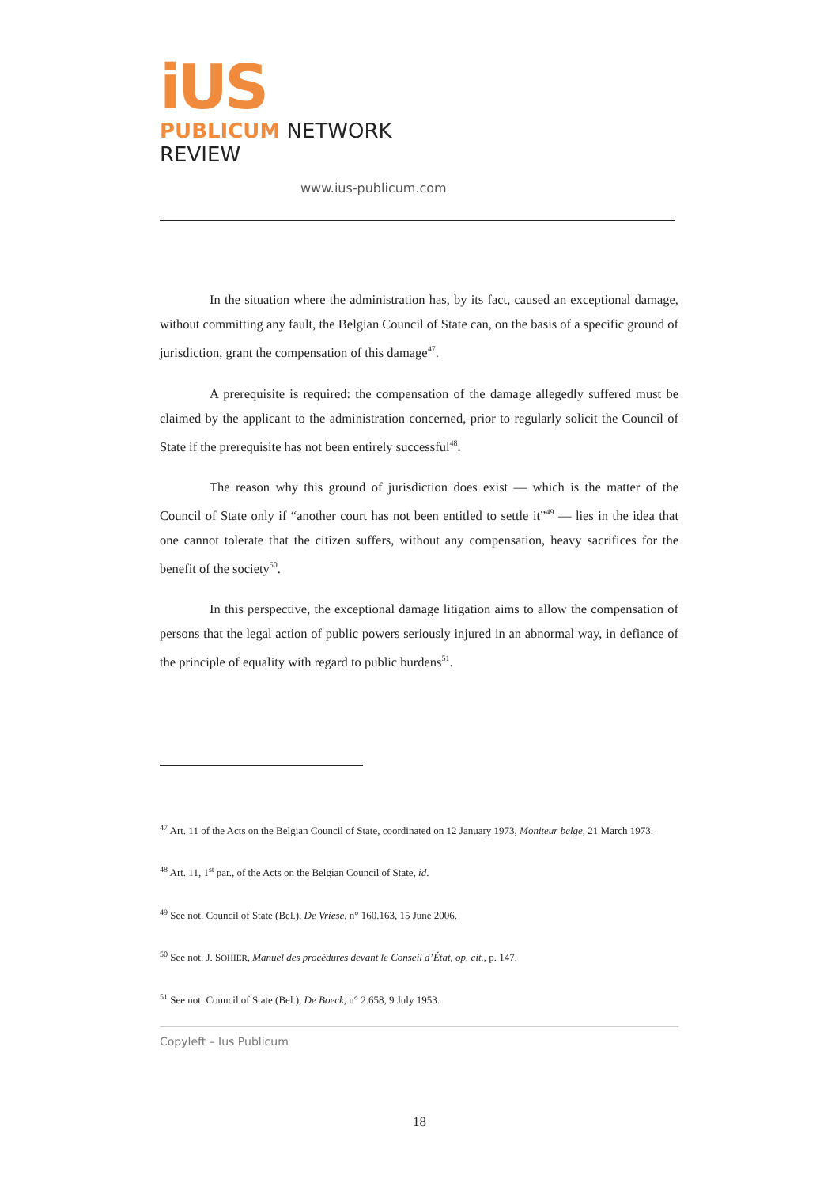iUS
PUBLICUM NETWORK REVIEW
www.ius-publicum.com
In the situation where the administration has, by its fact, caused an exceptional damage, without committing any fault, the Belgian Council of State can, on the basis of a specific ground of jurisdiction, grant the compensation of this damage<sup>47</sup>.
A prerequisite is required: the compensation of the damage allegedly suffered must be claimed by the applicant to the administration concerned, prior to regularly solicit the Council of State if the prerequisite has not been entirely successful<sup>48</sup>.
The reason why this ground of jurisdiction does exist — which is the matter of the Council of State only if “another court has not been entitled to settle it”<sup>49</sup> — lies in the idea that one cannot tolerate that the citizen suffers, without any compensation, heavy sacrifices for the benefit of the society<sup>50</sup>.
In this perspective, the exceptional damage litigation aims to allow the compensation of persons that the legal action of public powers seriously injured in an abnormal way, in defiance of the principle of equality with regard to public burdens<sup>51</sup>.
<sup>47</sup> Art. 11 of the Acts on the Belgian Council of State, coordinated on 12 January 1973, Moniteur belge, 21 March 1973.
<sup>48</sup> Art. 11, 1<sup>st</sup> par., of the Acts on the Belgian Council of State, id.
<sup>49</sup> See not. Council of State (Bel.), De Vriese, n° 160.163, 15 June 2006.
<sup>50</sup> See not. J. SOHIER, Manuel des procédures devant le Conseil d’État, op. cit., p. 147.
<sup>51</sup> See not. Council of State (Bel.), De Boeck, n° 2.658, 9 July 1953.
Copyleft – Ius Publicum
18